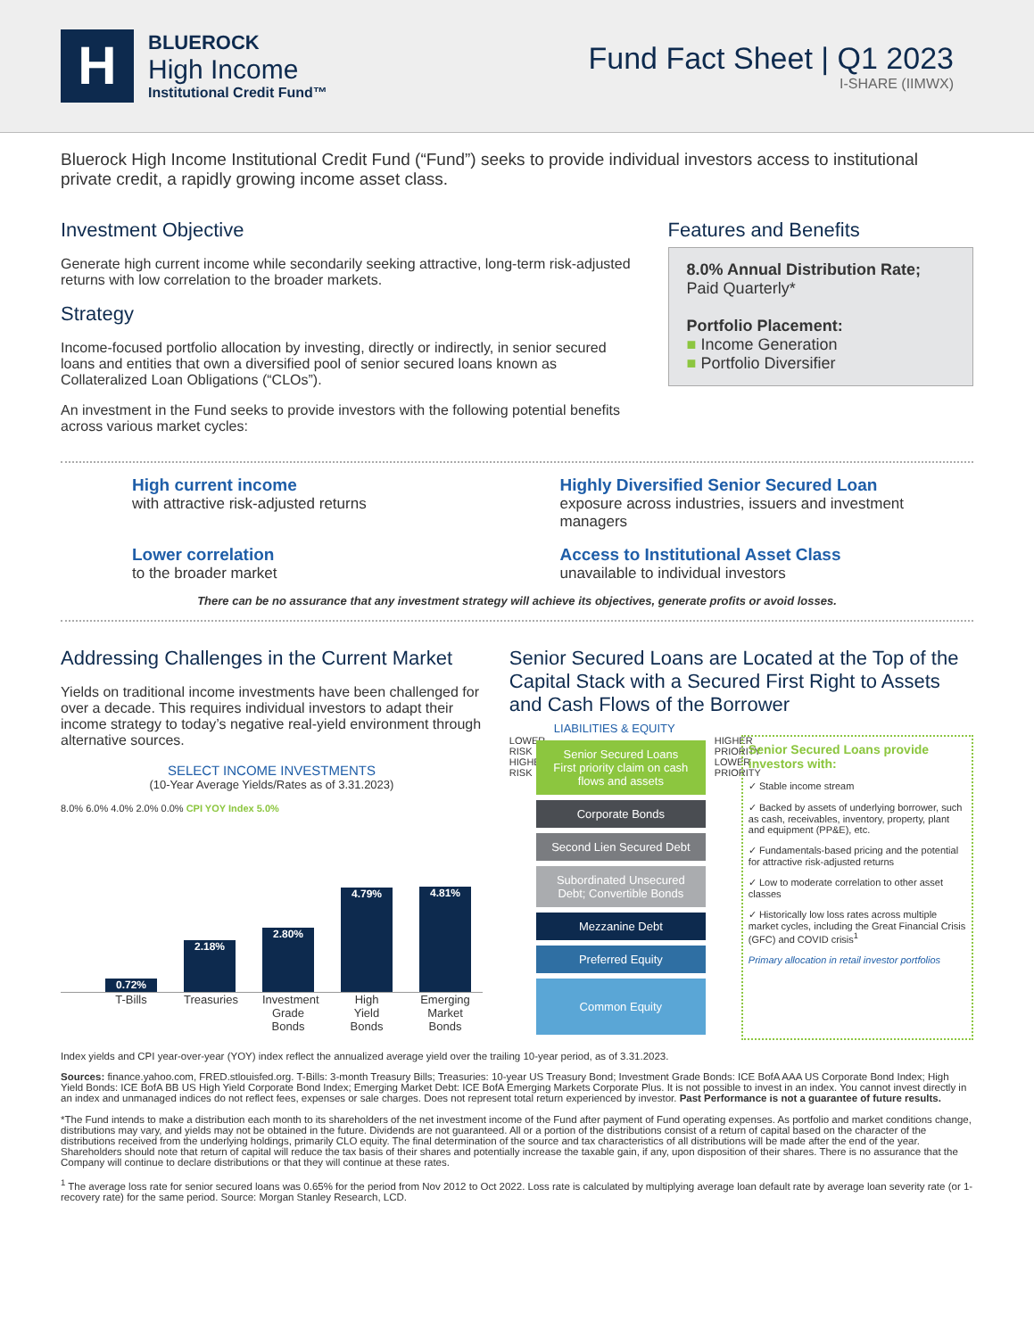H
BLUEROCK
High Income
Institutional Credit Fund™
Fund Fact Sheet | Q1 2023
I-SHARE (IIMWX)
Bluerock High Income Institutional Credit Fund (“Fund”) seeks to provide individual investors access to institutional private credit, a rapidly growing income asset class.
Investment Objective
Generate high current income while secondarily seeking attractive, long-term risk-adjusted returns with low correlation to the broader markets.
Strategy
Income-focused portfolio allocation by investing, directly or indirectly, in senior secured loans and entities that own a diversified pool of senior secured loans known as Collateralized Loan Obligations (“CLOs”).
An investment in the Fund seeks to provide investors with the following potential benefits across various market cycles:
Features and Benefits
8.0% Annual Distribution Rate;
Paid Quarterly*
Portfolio Placement:
■ Income Generation
■ Portfolio Diversifier
High current income
with attractive risk-adjusted returns
Highly Diversified Senior Secured Loan
exposure across industries, issuers and investment managers
Lower correlation
to the broader market
Access to Institutional Asset Class
unavailable to individual investors
There can be no assurance that any investment strategy will achieve its objectives, generate profits or avoid losses.
Addressing Challenges in the Current Market
Yields on traditional income investments have been challenged for over a decade. This requires individual investors to adapt their income strategy to today’s negative real-yield environment through alternative sources.
SELECT INCOME INVESTMENTS
(10-Year Average Yields/Rates as of 3.31.2023)
8.0% 6.0% 4.0% 2.0% 0.0% CPI YOY Index 5.0%
0.72%
2.18%
2.80%
4.79%
4.81%
T-Bills Treasuries Investment Grade Bonds High Yield Bonds Emerging Market Bonds
Senior Secured Loans are Located at the Top of the Capital Stack with a Secured First Right to Assets and Cash Flows of the Borrower
LIABILITIES & EQUITY
LOWER RISK HIGHER RISK
Senior Secured Loans
First priority claim on cash flows and assets
Corporate Bonds
Second Lien Secured Debt
Subordinated Unsecured Debt; Convertible Bonds
Mezzanine Debt
Preferred Equity
Common Equity
HIGHER PRIORITY LOWER PRIORITY
Senior Secured Loans provide investors with:
✓ Stable income stream
✓ Backed by assets of underlying borrower, such as cash, receivables, inventory, property, plant and equipment (PP&E), etc.
✓ Fundamentals-based pricing and the potential for attractive risk-adjusted returns
✓ Low to moderate correlation to other asset classes
✓ Historically low loss rates across multiple market cycles, including the Great Financial Crisis (GFC) and COVID crisis<sup>1</sup>
Primary allocation in retail investor portfolios
Index yields and CPI year-over-year (YOY) index reflect the annualized average yield over the trailing 10-year period, as of 3.31.2023.
Sources: finance.yahoo.com, FRED.stlouisfed.org. T-Bills: 3-month Treasury Bills; Treasuries: 10-year US Treasury Bond; Investment Grade Bonds: ICE BofA AAA US Corporate Bond Index; High Yield Bonds: ICE BofA BB US High Yield Corporate Bond Index; Emerging Market Debt: ICE BofA Emerging Markets Corporate Plus. It is not possible to invest in an index. You cannot invest directly in an index and unmanaged indices do not reflect fees, expenses or sale charges. Does not represent total return experienced by investor. Past Performance is not a guarantee of future results.
*The Fund intends to make a distribution each month to its shareholders of the net investment income of the Fund after payment of Fund operating expenses. As portfolio and market conditions change, distributions may vary, and yields may not be obtained in the future. Dividends are not guaranteed. All or a portion of the distributions consist of a return of capital based on the character of the distributions received from the underlying holdings, primarily CLO equity. The final determination of the source and tax characteristics of all distributions will be made after the end of the year. Shareholders should note that return of capital will reduce the tax basis of their shares and potentially increase the taxable gain, if any, upon disposition of their shares. There is no assurance that the Company will continue to declare distributions or that they will continue at these rates.
<sup>1</sup> The average loss rate for senior secured loans was 0.65% for the period from Nov 2012 to Oct 2022. Loss rate is calculated by multiplying average loan default rate by average loan severity rate (or 1-recovery rate) for the same period. Source: Morgan Stanley Research, LCD.